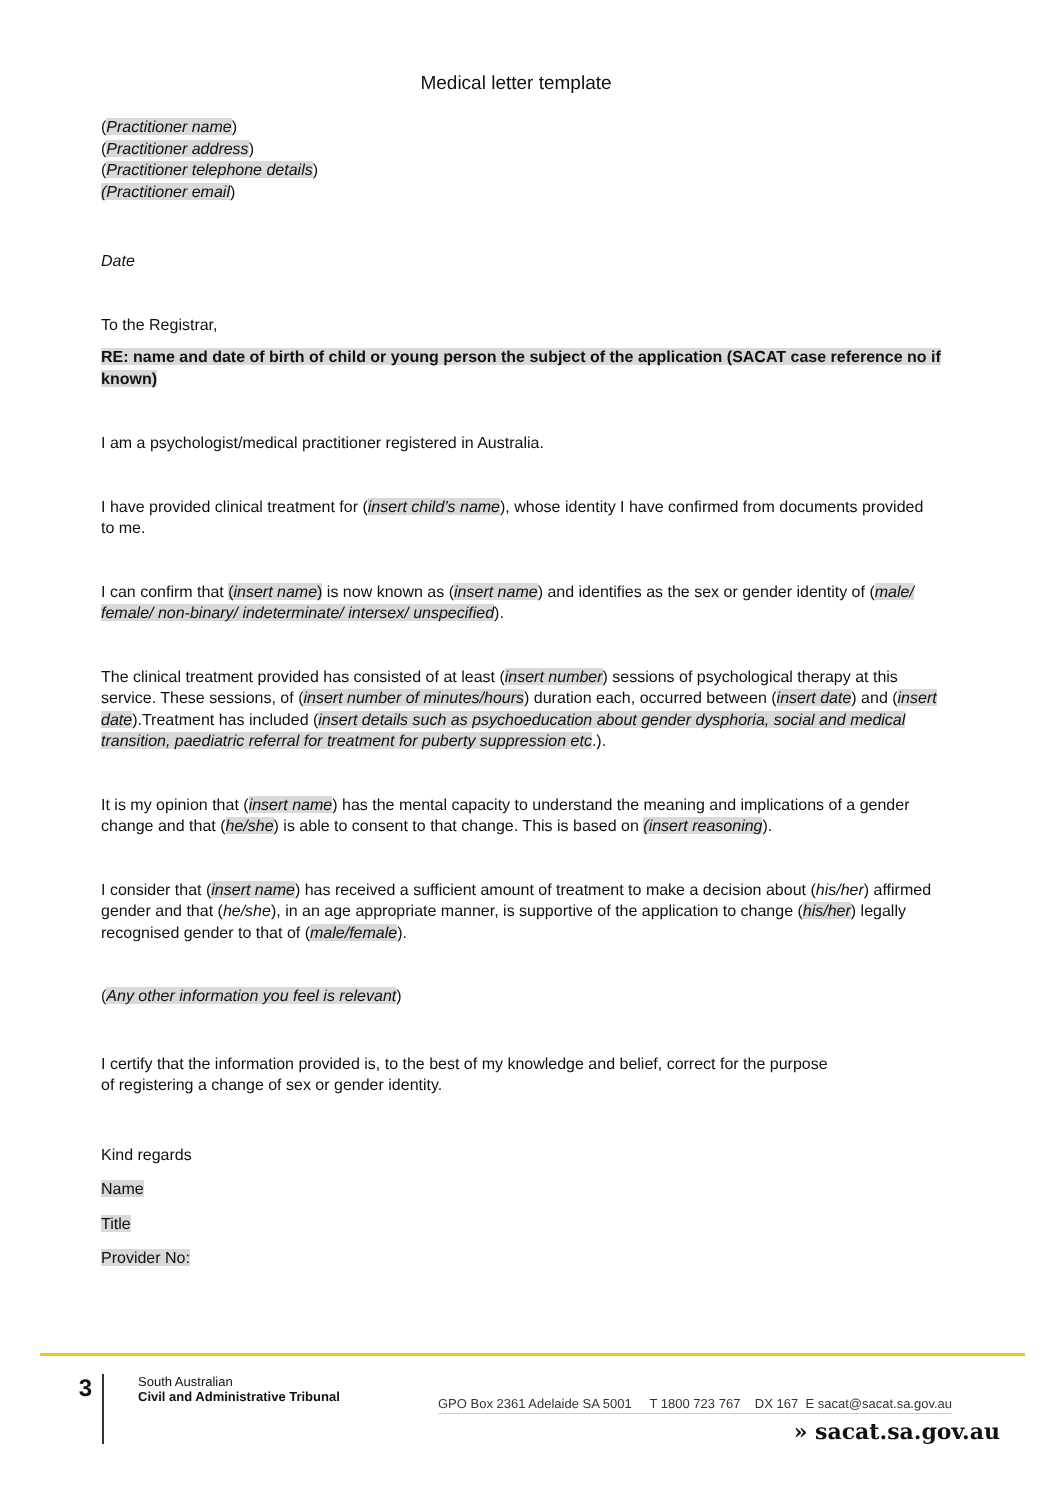Medical letter template
(Practitioner name)
(Practitioner address)
(Practitioner telephone details)
(Practitioner email)
Date
To the Registrar,
RE: name and date of birth of child or young person the subject of the application (SACAT case reference no if known)
I am a psychologist/medical practitioner registered in Australia.
I have provided clinical treatment for (insert child’s name), whose identity I have confirmed from documents provided to me.
I can confirm that (insert name) is now known as (insert name) and identifies as the sex or gender identity of (male/ female/ non-binary/ indeterminate/ intersex/ unspecified).
The clinical treatment provided has consisted of at least (insert number) sessions of psychological therapy at this service. These sessions, of (insert number of minutes/hours) duration each, occurred between (insert date) and (insert date).Treatment has included (insert details such as psychoeducation about gender dysphoria, social and medical transition, paediatric referral for treatment for puberty suppression etc.).
It is my opinion that (insert name) has the mental capacity to understand the meaning and implications of a gender change and that (he/she) is able to consent to that change. This is based on (insert reasoning).
I consider that (insert name) has received a sufficient amount of treatment to make a decision about (his/her) affirmed gender and that (he/she), in an age appropriate manner, is supportive of the application to change (his/her) legally recognised gender to that of (male/female).
(Any other information you feel is relevant)
I certify that the information provided is, to the best of my knowledge and belief, correct for the purpose
of registering a change of sex or gender identity.
Kind regards
Name
Title
Provider No:
3
South Australian
Civil and Administrative Tribunal
GPO Box 2361 Adelaide SA 5001 T 1800 723 767 DX 167 E sacat@sacat.sa.gov.au
» sacat.sa.gov.au